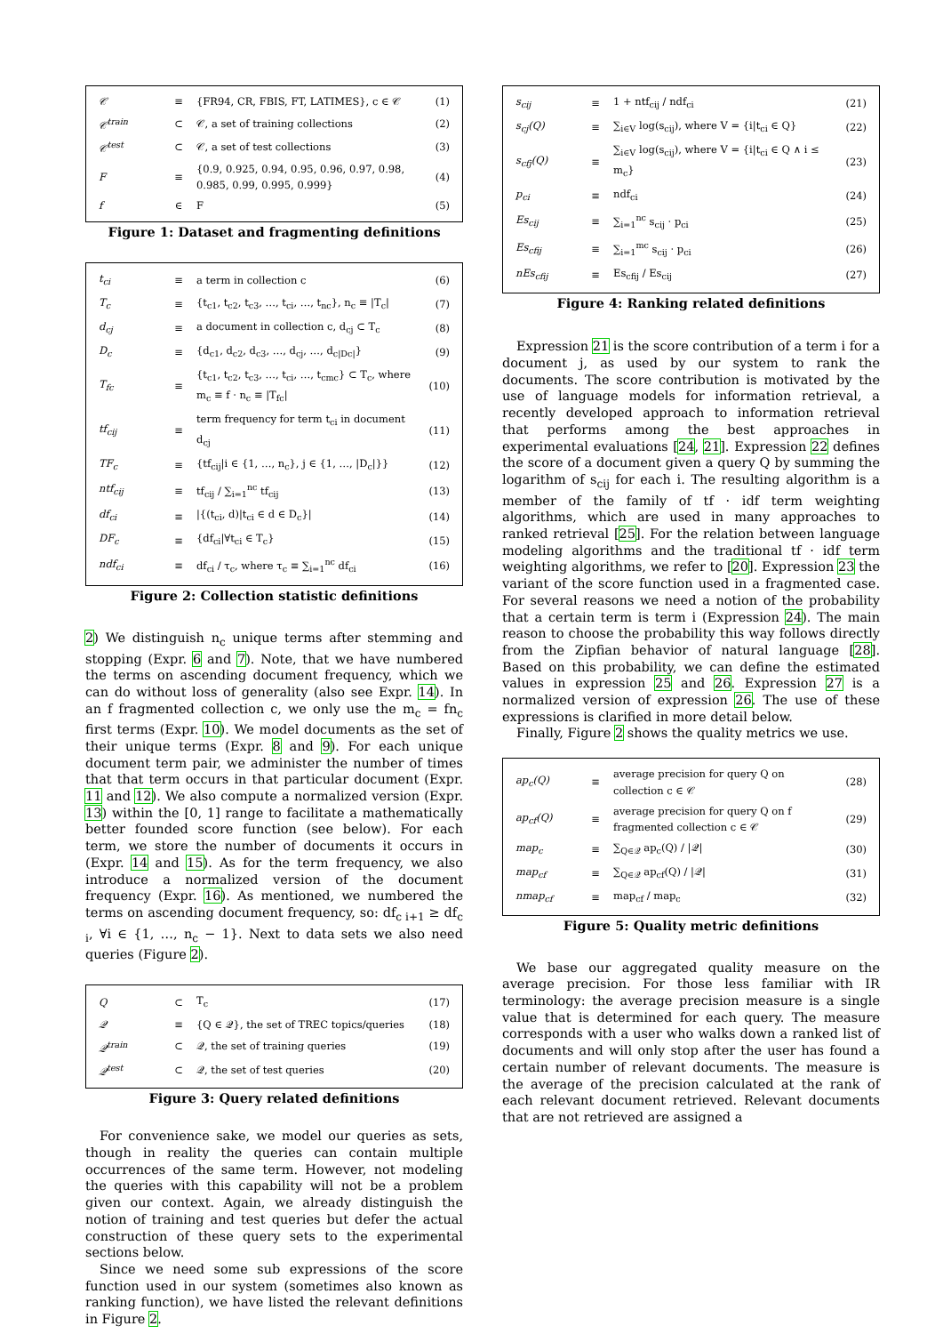| 𝒞 | ≡ | {FR94, CR, FBIS, FT, LATIMES}, c ∈ 𝒞 | (1) |
| 𝒞<sup>train</sup> | ⊂ | 𝒞, a set of training collections | (2) |
| 𝒞<sup>test</sup> | ⊂ | 𝒞, a set of test collections | (3) |
| F | ≡ | {0.9, 0.925, 0.94, 0.95, 0.96, 0.97, 0.98, 0.985, 0.99, 0.995, 0.999} | (4) |
| f | ∈ | F | (5) |
Figure 1: Dataset and fragmenting definitions
| t<sub>ci</sub> | ≡ | a term in collection c | (6) |
| T<sub>c</sub> | ≡ | {t<sub>c1</sub>, t<sub>c2</sub>, t<sub>c3</sub>, …, t<sub>ci</sub>, …, t<sub>nc</sub>}, n<sub>c</sub> ≡ /T<sub>c</sub>/ | (7) |
| d<sub>cj</sub> | ≡ | a document in collection c, d<sub>cj</sub> ⊂ T<sub>c</sub> | (8) |
| D<sub>c</sub> | ≡ | {d<sub>c1</sub>, d<sub>c2</sub>, d<sub>c3</sub>, …, d<sub>cj</sub>, …, d<sub>c/Dc/</sub>} | (9) |
| T<sub>fc</sub> | ≡ | {t<sub>c1</sub>, t<sub>c2</sub>, t<sub>c3</sub>, …, t<sub>ci</sub>, …, t<sub>cmc</sub>} ⊂ T<sub>c</sub>, where m<sub>c</sub> ≡ f · n<sub>c</sub> ≡ /T<sub>fc</sub>/ | (10) |
| tf<sub>cij</sub> | ≡ | term frequency for term t<sub>ci</sub> in document d<sub>cj</sub> | (11) |
| TF<sub>c</sub> | ≡ | {tf<sub>cij</sub>/i ∈ {1, …, n<sub>c</sub>}, j ∈ {1, …, /D<sub>c</sub>/}} | (12) |
| ntf<sub>cij</sub> | ≡ | tf<sub>cij</sub> / ∑<sub>i=1</sub><sup>nc</sup> tf<sub>cij</sub> | (13) |
| df<sub>ci</sub> | ≡ | /{(t<sub>ci</sub>, d)/t<sub>ci</sub> ∈ d ∈ D<sub>c</sub>}/ | (14) |
| DF<sub>c</sub> | ≡ | {df<sub>ci</sub>/∀t<sub>ci</sub> ∈ T<sub>c</sub>} | (15) |
| ndf<sub>ci</sub> | ≡ | df<sub>ci</sub> / τ<sub>c</sub>, where τ<sub>c</sub> ≡ ∑<sub>i=1</sub><sup>nc</sup> df<sub>ci</sub> | (16) |
Figure 2: Collection statistic definitions
2) We distinguish n<sub>c</sub> unique terms after stemming and stopping (Expr. 6 and 7). Note, that we have numbered the terms on ascending document frequency, which we can do without loss of generality (also see Expr. 14). In an f fragmented collection c, we only use the m<sub>c</sub> = fn<sub>c</sub> first terms (Expr. 10). We model documents as the set of their unique terms (Expr. 8 and 9). For each unique document term pair, we administer the number of times that that term occurs in that particular document (Expr. 11 and 12). We also compute a normalized version (Expr. 13) within the [0, 1] range to facilitate a mathematically better founded score function (see below). For each term, we store the number of documents it occurs in (Expr. 14 and 15). As for the term frequency, we also introduce a normalized version of the document frequency (Expr. 16). As mentioned, we numbered the terms on ascending document frequency, so: df<sub>c i+1</sub> ≥ df<sub>c i</sub>, ∀i ∈ {1, …, n<sub>c</sub> − 1}. Next to data sets we also need queries (Figure 2).
| Q | ⊂ | T<sub>c</sub> | (17) |
| 𝒬 | ≡ | {Q ∈ 𝒬}, the set of TREC topics/queries | (18) |
| 𝒬<sup>train</sup> | ⊂ | 𝒬, the set of training queries | (19) |
| 𝒬<sup>test</sup> | ⊂ | 𝒬, the set of test queries | (20) |
Figure 3: Query related definitions
For convenience sake, we model our queries as sets, though in reality the queries can contain multiple occurrences of the same term. However, not modeling the queries with this capability will not be a problem given our context. Again, we already distinguish the notion of training and test queries but defer the actual construction of these query sets to the experimental sections below.
Since we need some sub expressions of the score function used in our system (sometimes also known as ranking function), we have listed the relevant definitions in Figure 2.
| s<sub>cij</sub> | ≡ | 1 + ntf<sub>cij</sub> / ndf<sub>ci</sub> | (21) |
| s<sub>cj</sub>(Q) | ≡ | ∑<sub>i∈V</sub> log(s<sub>cij</sub>), where V = {i/t<sub>ci</sub> ∈ Q} | (22) |
| s<sub>cfj</sub>(Q) | ≡ | ∑<sub>i∈V</sub> log(s<sub>cij</sub>), where V = {i/t<sub>ci</sub> ∈ Q ∧ i ≤ m<sub>c</sub>} | (23) |
| p<sub>ci</sub> | ≡ | ndf<sub>ci</sub> | (24) |
| Es<sub>cij</sub> | ≡ | ∑<sub>i=1</sub><sup>nc</sup> s<sub>cij</sub> · p<sub>ci</sub> | (25) |
| Es<sub>cfij</sub> | ≡ | ∑<sub>i=1</sub><sup>mc</sup> s<sub>cij</sub> · p<sub>ci</sub> | (26) |
| nEs<sub>cfij</sub> | ≡ | Es<sub>cfij</sub> / Es<sub>cij</sub> | (27) |
Figure 4: Ranking related definitions
Expression 21 is the score contribution of a term i for a document j, as used by our system to rank the documents. The score contribution is motivated by the use of language models for information retrieval, a recently developed approach to information retrieval that performs among the best approaches in experimental evaluations [24, 21]. Expression 22 defines the score of a document given a query Q by summing the logarithm of s<sub>cij</sub> for each i. The resulting algorithm is a member of the family of tf · idf term weighting algorithms, which are used in many approaches to ranked retrieval [25]. For the relation between language modeling algorithms and the traditional tf · idf term weighting algorithms, we refer to [20]. Expression 23 the variant of the score function used in a fragmented case. For several reasons we need a notion of the probability that a certain term is term i (Expression 24). The main reason to choose the probability this way follows directly from the Zipfian behavior of natural language [28]. Based on this probability, we can define the estimated values in expression 25 and 26. Expression 27 is a normalized version of expression 26. The use of these expressions is clarified in more detail below.
Finally, Figure 2 shows the quality metrics we use.
| ap<sub>c</sub>(Q) | ≡ | average precision for query Q on collection c ∈ 𝒞 | (28) |
| ap<sub>cf</sub>(Q) | ≡ | average precision for query Q on f fragmented collection c ∈ 𝒞 | (29) |
| map<sub>c</sub> | ≡ | ∑<sub>Q∈𝒬</sub> ap<sub>c</sub>(Q) / /𝒬/ | (30) |
| map<sub>cf</sub> | ≡ | ∑<sub>Q∈𝒬</sub> ap<sub>cf</sub>(Q) / /𝒬/ | (31) |
| nmap<sub>cf</sub> | ≡ | map<sub>cf</sub> / map<sub>c</sub> | (32) |
Figure 5: Quality metric definitions
We base our aggregated quality measure on the average precision. For those less familiar with IR terminology: the average precision measure is a single value that is determined for each query. The measure corresponds with a user who walks down a ranked list of documents and will only stop after the user has found a certain number of relevant documents. The measure is the average of the precision calculated at the rank of each relevant document retrieved. Relevant documents that are not retrieved are assigned a